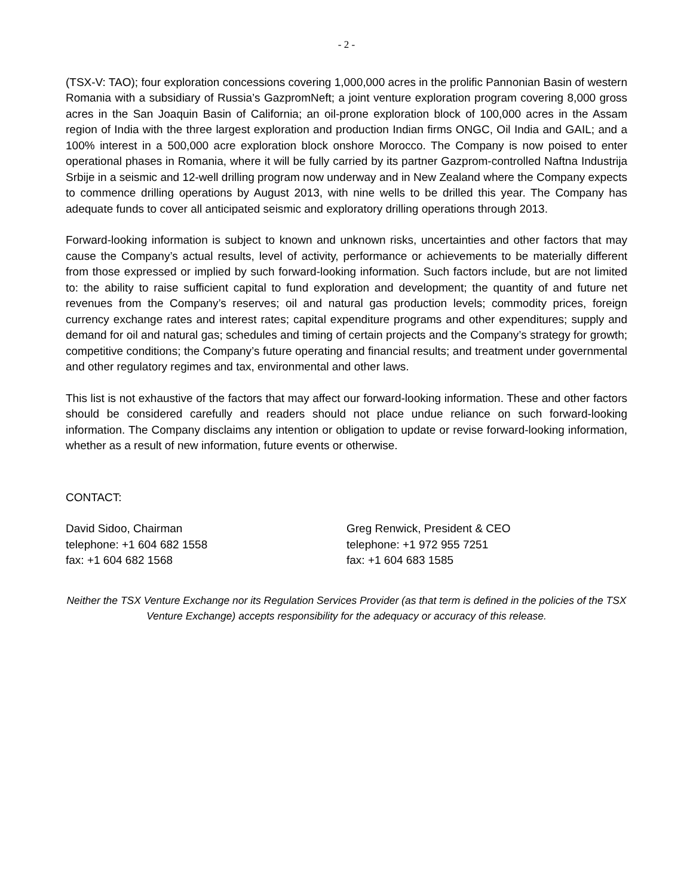- 2 -
(TSX-V: TAO); four exploration concessions covering 1,000,000 acres in the prolific Pannonian Basin of western Romania with a subsidiary of Russia’s GazpromNeft; a joint venture exploration program covering 8,000 gross acres in the San Joaquin Basin of California; an oil-prone exploration block of 100,000 acres in the Assam region of India with the three largest exploration and production Indian firms ONGC, Oil India and GAIL; and a 100% interest in a 500,000 acre exploration block onshore Morocco. The Company is now poised to enter operational phases in Romania, where it will be fully carried by its partner Gazprom-controlled Naftna Industrija Srbije in a seismic and 12-well drilling program now underway and in New Zealand where the Company expects to commence drilling operations by August 2013, with nine wells to be drilled this year. The Company has adequate funds to cover all anticipated seismic and exploratory drilling operations through 2013.
Forward-looking information is subject to known and unknown risks, uncertainties and other factors that may cause the Company’s actual results, level of activity, performance or achievements to be materially different from those expressed or implied by such forward-looking information. Such factors include, but are not limited to: the ability to raise sufficient capital to fund exploration and development; the quantity of and future net revenues from the Company’s reserves; oil and natural gas production levels; commodity prices, foreign currency exchange rates and interest rates; capital expenditure programs and other expenditures; supply and demand for oil and natural gas; schedules and timing of certain projects and the Company’s strategy for growth; competitive conditions; the Company’s future operating and financial results; and treatment under governmental and other regulatory regimes and tax, environmental and other laws.
This list is not exhaustive of the factors that may affect our forward-looking information. These and other factors should be considered carefully and readers should not place undue reliance on such forward-looking information. The Company disclaims any intention or obligation to update or revise forward-looking information, whether as a result of new information, future events or otherwise.
CONTACT:
David Sidoo, Chairman
telephone: +1 604 682 1558
fax: +1 604 682 1568
Greg Renwick, President & CEO
telephone: +1 972 955 7251
fax: +1 604 683 1585
Neither the TSX Venture Exchange nor its Regulation Services Provider (as that term is defined in the policies of the TSX Venture Exchange) accepts responsibility for the adequacy or accuracy of this release.